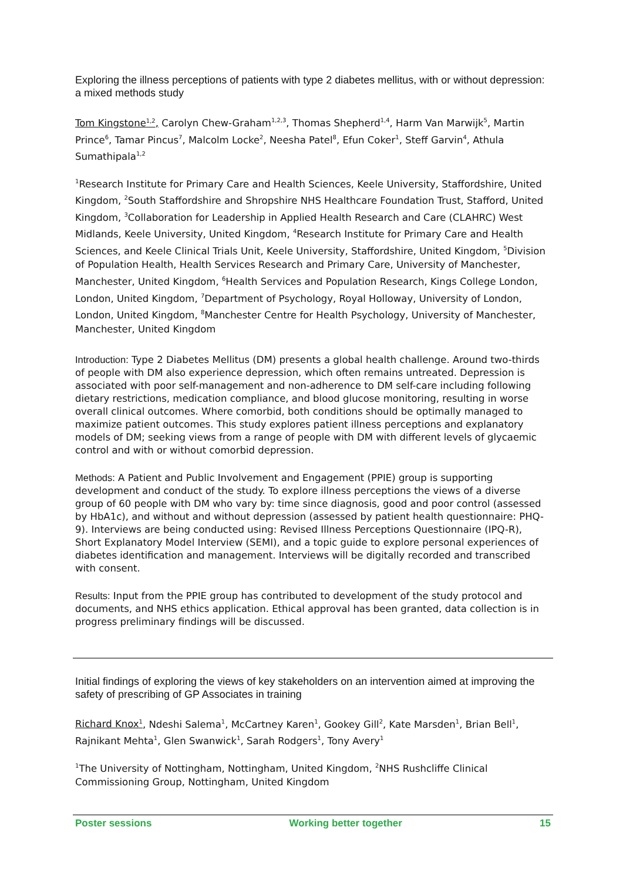Exploring the illness perceptions of patients with type 2 diabetes mellitus, with or without depression: a mixed methods study
Tom Kingstone<sup>1,2</sup>, Carolyn Chew-Graham<sup>1,2,3</sup>, Thomas Shepherd<sup>1,4</sup>, Harm Van Marwijk<sup>5</sup>, Martin Prince<sup>6</sup>, Tamar Pincus<sup>7</sup>, Malcolm Locke<sup>2</sup>, Neesha Patel<sup>8</sup>, Efun Coker<sup>1</sup>, Steff Garvin<sup>4</sup>, Athula Sumathipala<sup>1,2</sup>
<sup>1</sup> Research Institute for Primary Care and Health Sciences, Keele University, Staffordshire, United Kingdom, <sup>2</sup>South Staffordshire and Shropshire NHS Healthcare Foundation Trust, Stafford, United Kingdom, <sup>3</sup>Collaboration for Leadership in Applied Health Research and Care (CLAHRC) West Midlands, Keele University, United Kingdom, <sup>4</sup>Research Institute for Primary Care and Health Sciences, and Keele Clinical Trials Unit, Keele University, Staffordshire, United Kingdom, <sup>5</sup>Division of Population Health, Health Services Research and Primary Care, University of Manchester, Manchester, United Kingdom, <sup>6</sup>Health Services and Population Research, Kings College London, London, United Kingdom, <sup>7</sup>Department of Psychology, Royal Holloway, University of London, London, United Kingdom, <sup>8</sup>Manchester Centre for Health Psychology, University of Manchester, Manchester, United Kingdom
Introduction: Type 2 Diabetes Mellitus (DM) presents a global health challenge. Around two-thirds of people with DM also experience depression, which often remains untreated. Depression is associated with poor self-management and non-adherence to DM self-care including following dietary restrictions, medication compliance, and blood glucose monitoring, resulting in worse overall clinical outcomes. Where comorbid, both conditions should be optimally managed to maximize patient outcomes. This study explores patient illness perceptions and explanatory models of DM; seeking views from a range of people with DM with different levels of glycaemic control and with or without comorbid depression.
Methods: A Patient and Public Involvement and Engagement (PPIE) group is supporting development and conduct of the study. To explore illness perceptions the views of a diverse group of 60 people with DM who vary by: time since diagnosis, good and poor control (assessed by HbA1c), and without and without depression (assessed by patient health questionnaire: PHQ-9). Interviews are being conducted using: Revised Illness Perceptions Questionnaire (IPQ-R), Short Explanatory Model Interview (SEMI), and a topic guide to explore personal experiences of diabetes identification and management. Interviews will be digitally recorded and transcribed with consent.
Results: Input from the PPIE group has contributed to development of the study protocol and documents, and NHS ethics application. Ethical approval has been granted, data collection is in progress preliminary findings will be discussed.
Initial findings of exploring the views of key stakeholders on an intervention aimed at improving the safety of prescribing of GP Associates in training
Richard Knox<sup>1</sup>, Ndeshi Salema<sup>1</sup>, McCartney Karen<sup>1</sup>, Gookey Gill<sup>2</sup>, Kate Marsden<sup>1</sup>, Brian Bell<sup>1</sup>, Rajnikant Mehta<sup>1</sup>, Glen Swanwick<sup>1</sup>, Sarah Rodgers<sup>1</sup>, Tony Avery<sup>1</sup>
<sup>1</sup> The University of Nottingham, Nottingham, United Kingdom, <sup>2</sup>NHS Rushcliffe Clinical Commissioning Group, Nottingham, United Kingdom
Poster sessions Working better together 15